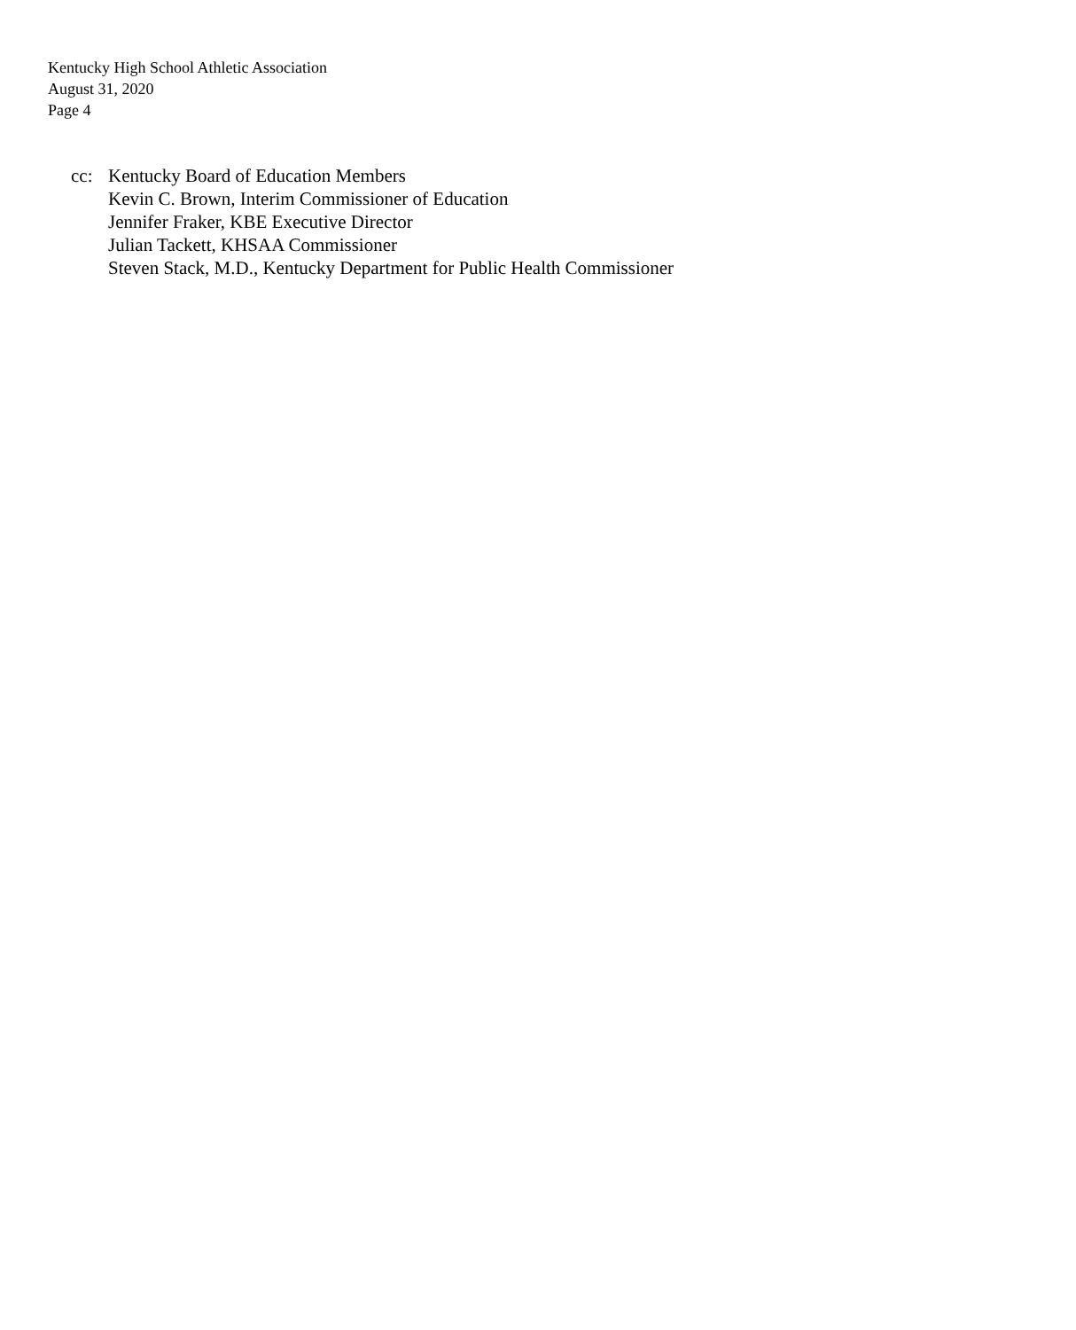Kentucky High School Athletic Association
August 31, 2020
Page 4
cc: Kentucky Board of Education Members
Kevin C. Brown, Interim Commissioner of Education
Jennifer Fraker, KBE Executive Director
Julian Tackett, KHSAA Commissioner
Steven Stack, M.D., Kentucky Department for Public Health Commissioner